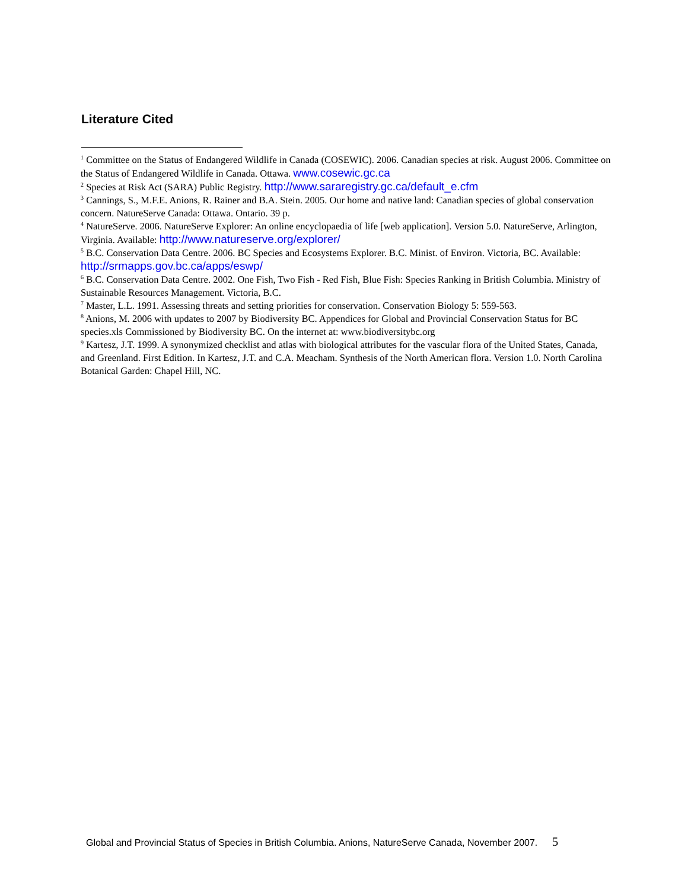Literature Cited
<sup>1</sup> Committee on the Status of Endangered Wildlife in Canada (COSEWIC). 2006. Canadian species at risk. August 2006. Committee on the Status of Endangered Wildlife in Canada. Ottawa. www.cosewic.gc.ca
<sup>2</sup> Species at Risk Act (SARA) Public Registry. http://www.sararegistry.gc.ca/default_e.cfm
<sup>3</sup> Cannings, S., M.F.E. Anions, R. Rainer and B.A. Stein. 2005. Our home and native land: Canadian species of global conservation concern. NatureServe Canada: Ottawa. Ontario. 39 p.
<sup>4</sup> NatureServe. 2006. NatureServe Explorer: An online encyclopaedia of life [web application]. Version 5.0. NatureServe, Arlington, Virginia. Available: http://www.natureserve.org/explorer/
<sup>5</sup> B.C. Conservation Data Centre. 2006. BC Species and Ecosystems Explorer. B.C. Minist. of Environ. Victoria, BC. Available: http://srmapps.gov.bc.ca/apps/eswp/
<sup>6</sup> B.C. Conservation Data Centre. 2002. One Fish, Two Fish - Red Fish, Blue Fish: Species Ranking in British Columbia. Ministry of Sustainable Resources Management. Victoria, B.C.
<sup>7</sup> Master, L.L. 1991. Assessing threats and setting priorities for conservation. Conservation Biology 5: 559-563.
<sup>8</sup> Anions, M. 2006 with updates to 2007 by Biodiversity BC. Appendices for Global and Provincial Conservation Status for BC species.xls Commissioned by Biodiversity BC. On the internet at: www.biodiversitybc.org
<sup>9</sup> Kartesz, J.T. 1999. A synonymized checklist and atlas with biological attributes for the vascular flora of the United States, Canada, and Greenland. First Edition. In Kartesz, J.T. and C.A. Meacham. Synthesis of the North American flora. Version 1.0. North Carolina Botanical Garden: Chapel Hill, NC.
Global and Provincial Status of Species in British Columbia. Anions, NatureServe Canada, November 2007. 5